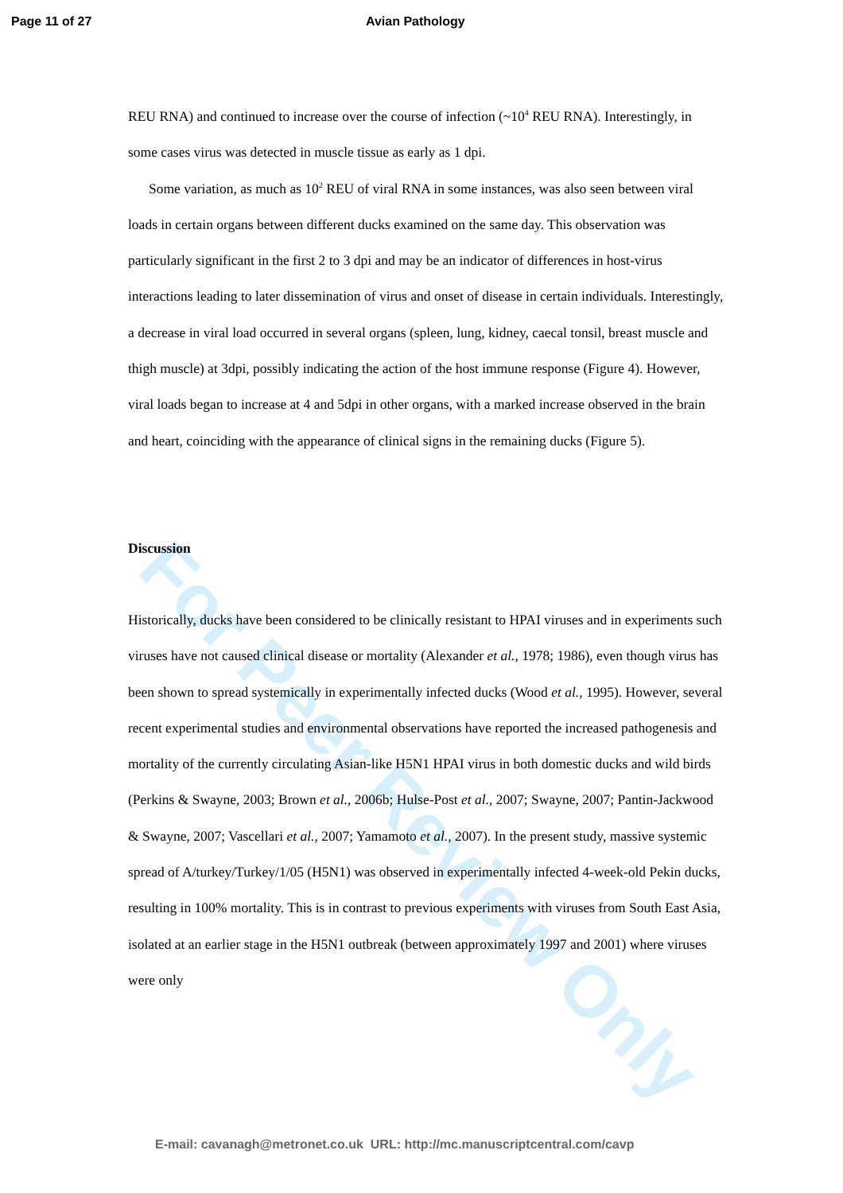Page 11 of 27 Avian Pathology
For Peer Review Only
REU RNA) and continued to increase over the course of infection (~10<sup>4</sup> REU RNA). Interestingly, in some cases virus was detected in muscle tissue as early as 1 dpi.
Some variation, as much as 10<sup>2</sup> REU of viral RNA in some instances, was also seen between viral loads in certain organs between different ducks examined on the same day. This observation was particularly significant in the first 2 to 3 dpi and may be an indicator of differences in host-virus interactions leading to later dissemination of virus and onset of disease in certain individuals. Interestingly, a decrease in viral load occurred in several organs (spleen, lung, kidney, caecal tonsil, breast muscle and thigh muscle) at 3dpi, possibly indicating the action of the host immune response (Figure 4). However, viral loads began to increase at 4 and 5dpi in other organs, with a marked increase observed in the brain and heart, coinciding with the appearance of clinical signs in the remaining ducks (Figure 5).
Discussion
Historically, ducks have been considered to be clinically resistant to HPAI viruses and in experiments such viruses have not caused clinical disease or mortality (Alexander et al., 1978; 1986), even though virus has been shown to spread systemically in experimentally infected ducks (Wood et al., 1995). However, several recent experimental studies and environmental observations have reported the increased pathogenesis and mortality of the currently circulating Asian-like H5N1 HPAI virus in both domestic ducks and wild birds (Perkins & Swayne, 2003; Brown et al., 2006b; Hulse-Post et al., 2007; Swayne, 2007; Pantin-Jackwood & Swayne, 2007; Vascellari et al., 2007; Yamamoto et al., 2007). In the present study, massive systemic spread of A/turkey/Turkey/1/05 (H5N1) was observed in experimentally infected 4-week-old Pekin ducks, resulting in 100% mortality. This is in contrast to previous experiments with viruses from South East Asia, isolated at an earlier stage in the H5N1 outbreak (between approximately 1997 and 2001) where viruses were only
E-mail: cavanagh@metronet.co.uk URL: http://mc.manuscriptcentral.com/cavp